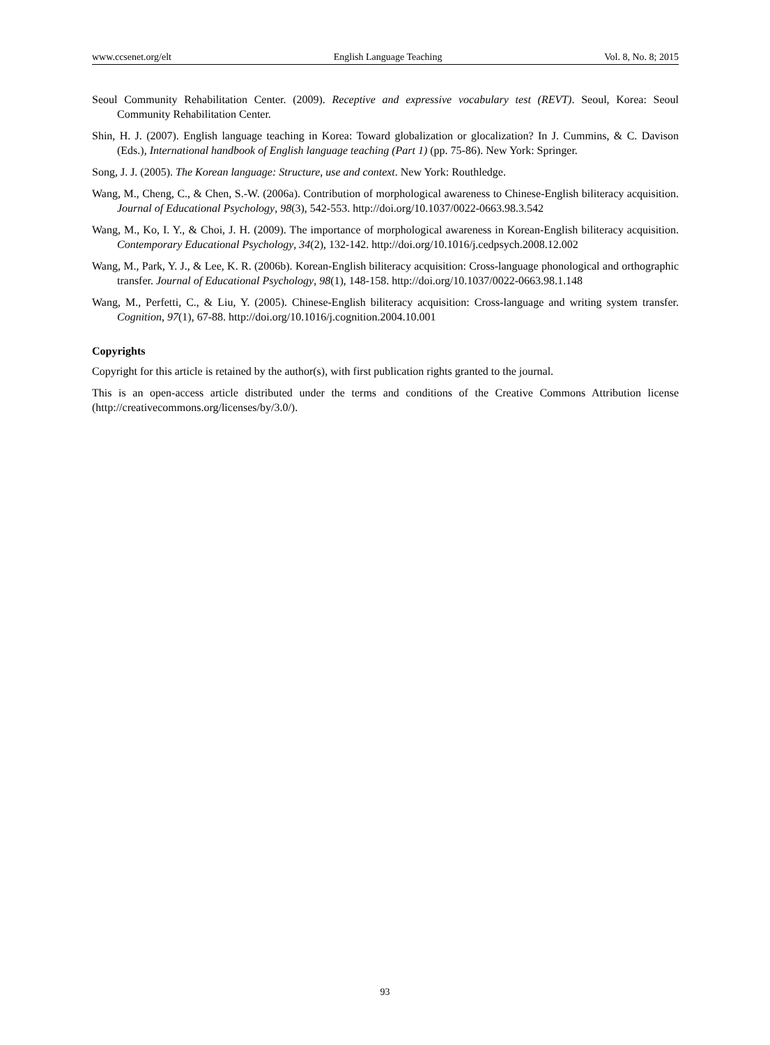www.ccsenet.org/elt English Language Teaching Vol. 8, No. 8; 2015
Seoul Community Rehabilitation Center. (2009). Receptive and expressive vocabulary test (REVT). Seoul, Korea: Seoul Community Rehabilitation Center.
Shin, H. J. (2007). English language teaching in Korea: Toward globalization or glocalization? In J. Cummins, & C. Davison (Eds.), International handbook of English language teaching (Part 1) (pp. 75-86). New York: Springer.
Song, J. J. (2005). The Korean language: Structure, use and context. New York: Routhledge.
Wang, M., Cheng, C., & Chen, S.-W. (2006a). Contribution of morphological awareness to Chinese-English biliteracy acquisition. Journal of Educational Psychology, 98(3), 542-553. http://doi.org/10.1037/0022-0663.98.3.542
Wang, M., Ko, I. Y., & Choi, J. H. (2009). The importance of morphological awareness in Korean-English biliteracy acquisition. Contemporary Educational Psychology, 34(2), 132-142. http://doi.org/10.1016/j.cedpsych.2008.12.002
Wang, M., Park, Y. J., & Lee, K. R. (2006b). Korean-English biliteracy acquisition: Cross-language phonological and orthographic transfer. Journal of Educational Psychology, 98(1), 148-158. http://doi.org/10.1037/0022-0663.98.1.148
Wang, M., Perfetti, C., & Liu, Y. (2005). Chinese-English biliteracy acquisition: Cross-language and writing system transfer. Cognition, 97(1), 67-88. http://doi.org/10.1016/j.cognition.2004.10.001
Copyrights
Copyright for this article is retained by the author(s), with first publication rights granted to the journal.
This is an open-access article distributed under the terms and conditions of the Creative Commons Attribution license (http://creativecommons.org/licenses/by/3.0/).
93